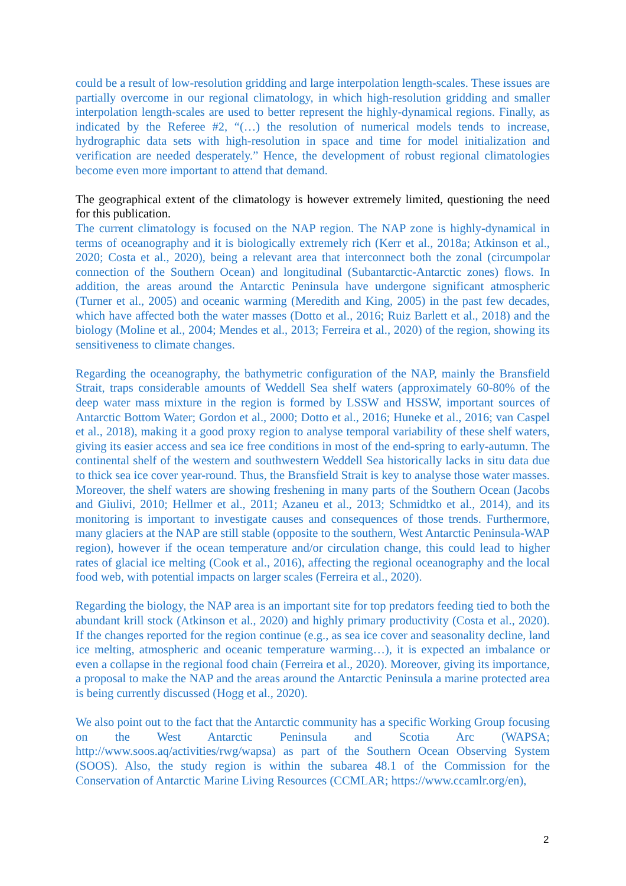could be a result of low-resolution gridding and large interpolation length-scales. These issues are partially overcome in our regional climatology, in which high-resolution gridding and smaller interpolation length-scales are used to better represent the highly-dynamical regions. Finally, as indicated by the Referee #2, “(…) the resolution of numerical models tends to increase, hydrographic data sets with high-resolution in space and time for model initialization and verification are needed desperately.” Hence, the development of robust regional climatologies become even more important to attend that demand.
The geographical extent of the climatology is however extremely limited, questioning the need for this publication.
The current climatology is focused on the NAP region. The NAP zone is highly-dynamical in terms of oceanography and it is biologically extremely rich (Kerr et al., 2018a; Atkinson et al., 2020; Costa et al., 2020), being a relevant area that interconnect both the zonal (circumpolar connection of the Southern Ocean) and longitudinal (Subantarctic-Antarctic zones) flows. In addition, the areas around the Antarctic Peninsula have undergone significant atmospheric (Turner et al., 2005) and oceanic warming (Meredith and King, 2005) in the past few decades, which have affected both the water masses (Dotto et al., 2016; Ruiz Barlett et al., 2018) and the biology (Moline et al., 2004; Mendes et al., 2013; Ferreira et al., 2020) of the region, showing its sensitiveness to climate changes.
Regarding the oceanography, the bathymetric configuration of the NAP, mainly the Bransfield Strait, traps considerable amounts of Weddell Sea shelf waters (approximately 60-80% of the deep water mass mixture in the region is formed by LSSW and HSSW, important sources of Antarctic Bottom Water; Gordon et al., 2000; Dotto et al., 2016; Huneke et al., 2016; van Caspel et al., 2018), making it a good proxy region to analyse temporal variability of these shelf waters, giving its easier access and sea ice free conditions in most of the end-spring to early-autumn. The continental shelf of the western and southwestern Weddell Sea historically lacks in situ data due to thick sea ice cover year-round. Thus, the Bransfield Strait is key to analyse those water masses. Moreover, the shelf waters are showing freshening in many parts of the Southern Ocean (Jacobs and Giulivi, 2010; Hellmer et al., 2011; Azaneu et al., 2013; Schmidtko et al., 2014), and its monitoring is important to investigate causes and consequences of those trends. Furthermore, many glaciers at the NAP are still stable (opposite to the southern, West Antarctic Peninsula-WAP region), however if the ocean temperature and/or circulation change, this could lead to higher rates of glacial ice melting (Cook et al., 2016), affecting the regional oceanography and the local food web, with potential impacts on larger scales (Ferreira et al., 2020).
Regarding the biology, the NAP area is an important site for top predators feeding tied to both the abundant krill stock (Atkinson et al., 2020) and highly primary productivity (Costa et al., 2020). If the changes reported for the region continue (e.g., as sea ice cover and seasonality decline, land ice melting, atmospheric and oceanic temperature warming…), it is expected an imbalance or even a collapse in the regional food chain (Ferreira et al., 2020). Moreover, giving its importance, a proposal to make the NAP and the areas around the Antarctic Peninsula a marine protected area is being currently discussed (Hogg et al., 2020).
We also point out to the fact that the Antarctic community has a specific Working Group focusing on the West Antarctic Peninsula and Scotia Arc (WAPSA; http://www.soos.aq/activities/rwg/wapsa) as part of the Southern Ocean Observing System (SOOS). Also, the study region is within the subarea 48.1 of the Commission for the Conservation of Antarctic Marine Living Resources (CCMLAR; https://www.ccamlr.org/en),
2